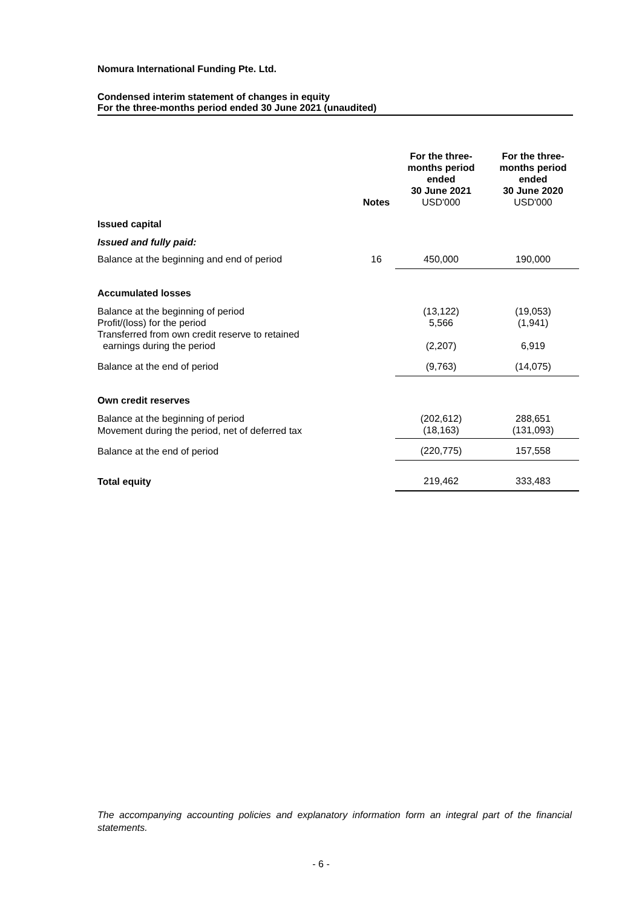Nomura International Funding Pte. Ltd.
Condensed interim statement of changes in equity
For the three-months period ended 30 June 2021 (unaudited)
| | Notes | For the three- months period ended 30 June 2021 USD'000 | For the three- months period ended 30 June 2020 USD'000 |
| --- | --- | --- | --- |
| Issued capital | | | |
| Issued and fully paid: | | | |
| Balance at the beginning and end of period | 16 | 450,000 | 190,000 |
| Accumulated losses | | | |
| Balance at the beginning of period | | (13,122) | (19,053) |
| Profit/(loss) for the period | | 5,566 | (1,941) |
| Transferred from own credit reserve to retained earnings during the period | | (2,207) | 6,919 |
| Balance at the end of period | | (9,763) | (14,075) |
| Own credit reserves | | | |
| Balance at the beginning of period | | (202,612) | 288,651 |
| Movement during the period, net of deferred tax | | (18,163) | (131,093) |
| Balance at the end of period | | (220,775) | 157,558 |
| Total equity | | 219,462 | 333,483 |
The accompanying accounting policies and explanatory information form an integral part of the financial statements.
- 6 -